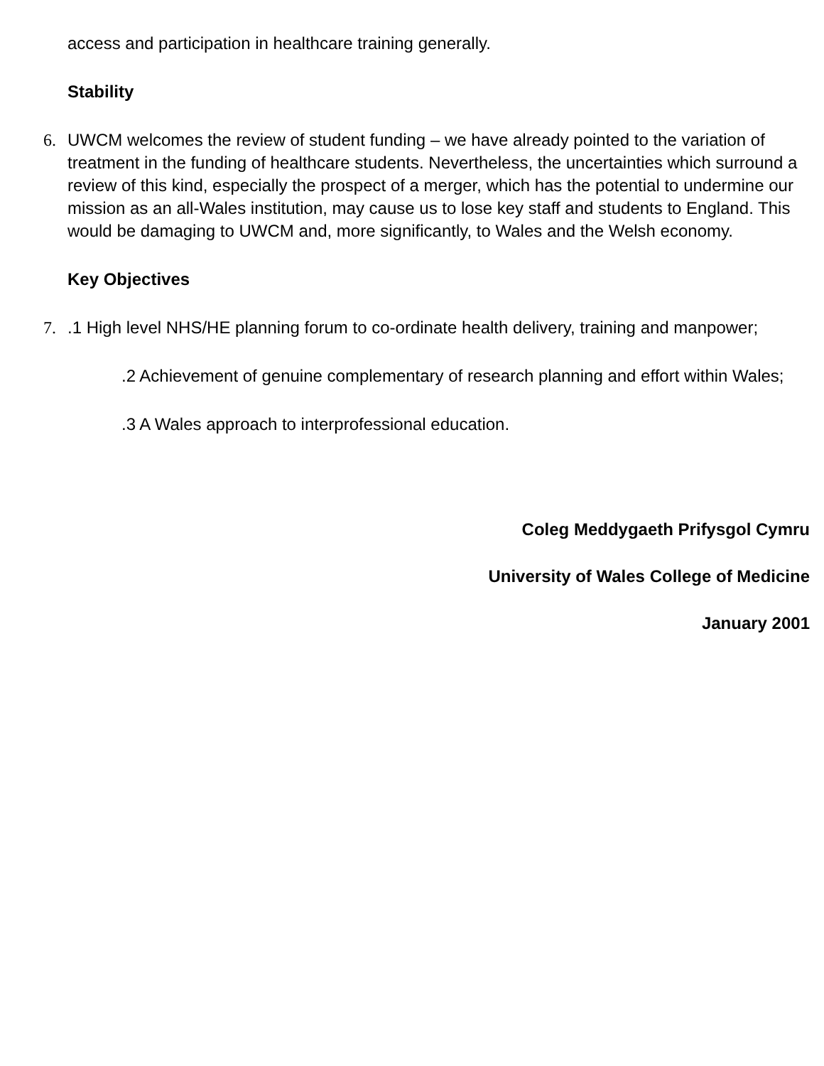access and participation in healthcare training generally.
Stability
6. UWCM welcomes the review of student funding – we have already pointed to the variation of treatment in the funding of healthcare students. Nevertheless, the uncertainties which surround a review of this kind, especially the prospect of a merger, which has the potential to undermine our mission as an all-Wales institution, may cause us to lose key staff and students to England. This would be damaging to UWCM and, more significantly, to Wales and the Welsh economy.
Key Objectives
7..1 High level NHS/HE planning forum to co-ordinate health delivery, training and manpower;
.2 Achievement of genuine complementary of research planning and effort within Wales;
.3 A Wales approach to interprofessional education.
Coleg Meddygaeth Prifysgol Cymru
University of Wales College of Medicine
January 2001